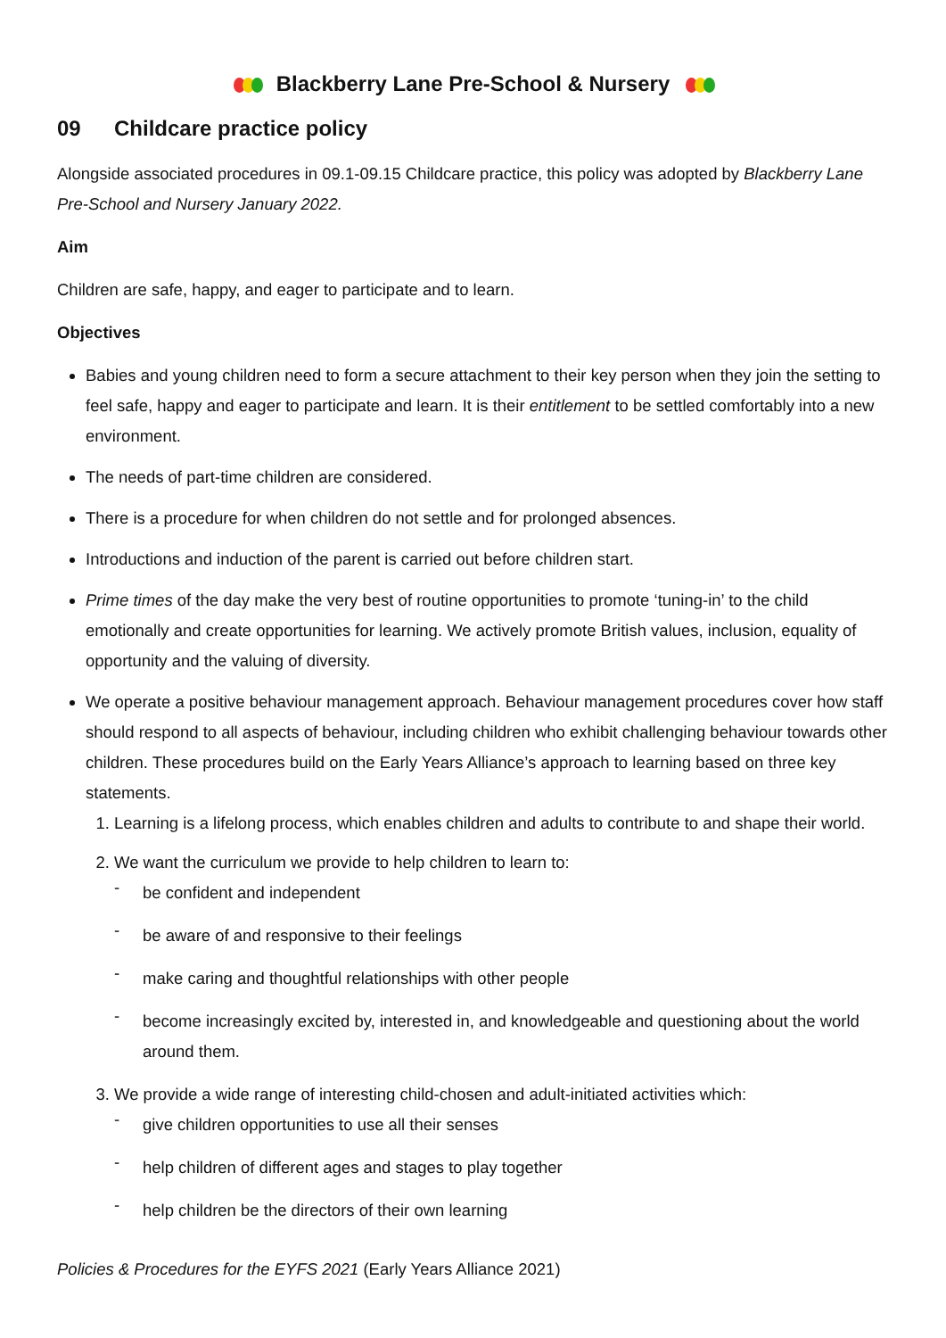Blackberry Lane Pre-School & Nursery
09 Childcare practice policy
Alongside associated procedures in 09.1-09.15 Childcare practice, this policy was adopted by Blackberry Lane Pre-School and Nursery January 2022.
Aim
Children are safe, happy, and eager to participate and to learn.
Objectives
Babies and young children need to form a secure attachment to their key person when they join the setting to feel safe, happy and eager to participate and learn. It is their entitlement to be settled comfortably into a new environment.
The needs of part-time children are considered.
There is a procedure for when children do not settle and for prolonged absences.
Introductions and induction of the parent is carried out before children start.
Prime times of the day make the very best of routine opportunities to promote ‘tuning-in’ to the child emotionally and create opportunities for learning. We actively promote British values, inclusion, equality of opportunity and the valuing of diversity.
We operate a positive behaviour management approach. Behaviour management procedures cover how staff should respond to all aspects of behaviour, including children who exhibit challenging behaviour towards other children. These procedures build on the Early Years Alliance’s approach to learning based on three key statements.
1. Learning is a lifelong process, which enables children and adults to contribute to and shape their world.
2. We want the curriculum we provide to help children to learn to:
- be confident and independent
- be aware of and responsive to their feelings
- make caring and thoughtful relationships with other people
- become increasingly excited by, interested in, and knowledgeable and questioning about the world around them.
3. We provide a wide range of interesting child-chosen and adult-initiated activities which:
- give children opportunities to use all their senses
- help children of different ages and stages to play together
- help children be the directors of their own learning
Policies & Procedures for the EYFS 2021 (Early Years Alliance 2021)